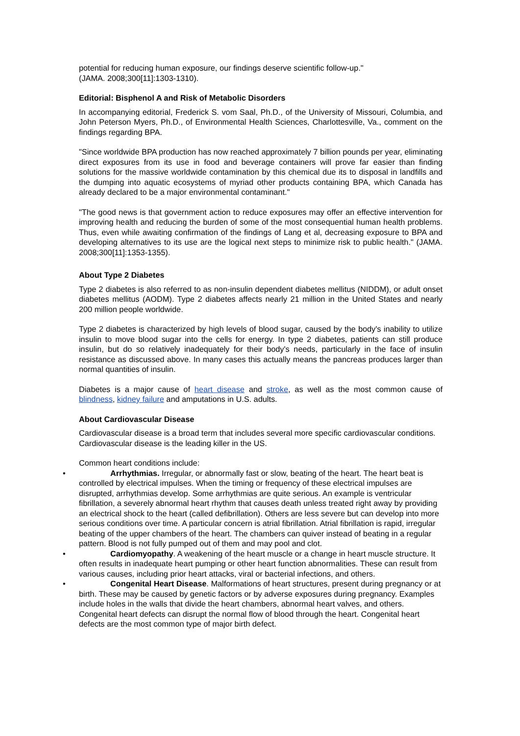potential for reducing human exposure, our findings deserve scientific follow-up."
(JAMA. 2008;300[11]:1303-1310).
Editorial: Bisphenol A and Risk of Metabolic Disorders
In accompanying editorial, Frederick S. vom Saal, Ph.D., of the University of Missouri, Columbia, and John Peterson Myers, Ph.D., of Environmental Health Sciences, Charlottesville, Va., comment on the findings regarding BPA.
"Since worldwide BPA production has now reached approximately 7 billion pounds per year, eliminating direct exposures from its use in food and beverage containers will prove far easier than finding solutions for the massive worldwide contamination by this chemical due its to disposal in landfills and the dumping into aquatic ecosystems of myriad other products containing BPA, which Canada has already declared to be a major environmental contaminant."
"The good news is that government action to reduce exposures may offer an effective intervention for improving health and reducing the burden of some of the most consequential human health problems. Thus, even while awaiting confirmation of the findings of Lang et al, decreasing exposure to BPA and developing alternatives to its use are the logical next steps to minimize risk to public health." (JAMA. 2008;300[11]:1353-1355).
About Type 2 Diabetes
Type 2 diabetes is also referred to as non-insulin dependent diabetes mellitus (NIDDM), or adult onset diabetes mellitus (AODM). Type 2 diabetes affects nearly 21 million in the United States and nearly 200 million people worldwide.
Type 2 diabetes is characterized by high levels of blood sugar, caused by the body's inability to utilize insulin to move blood sugar into the cells for energy. In type 2 diabetes, patients can still produce insulin, but do so relatively inadequately for their body's needs, particularly in the face of insulin resistance as discussed above. In many cases this actually means the pancreas produces larger than normal quantities of insulin.
Diabetes is a major cause of heart disease and stroke, as well as the most common cause of blindness, kidney failure and amputations in U.S. adults.
About Cardiovascular Disease
Cardiovascular disease is a broad term that includes several more specific cardiovascular conditions. Cardiovascular disease is the leading killer in the US.
Common heart conditions include:
• Arrhythmias. Irregular, or abnormally fast or slow, beating of the heart. The heart beat is controlled by electrical impulses. When the timing or frequency of these electrical impulses are disrupted, arrhythmias develop. Some arrhythmias are quite serious. An example is ventricular fibrillation, a severely abnormal heart rhythm that causes death unless treated right away by providing an electrical shock to the heart (called defibrillation). Others are less severe but can develop into more serious conditions over time. A particular concern is atrial fibrillation. Atrial fibrillation is rapid, irregular beating of the upper chambers of the heart. The chambers can quiver instead of beating in a regular pattern. Blood is not fully pumped out of them and may pool and clot.
• Cardiomyopathy. A weakening of the heart muscle or a change in heart muscle structure. It often results in inadequate heart pumping or other heart function abnormalities. These can result from various causes, including prior heart attacks, viral or bacterial infections, and others.
• Congenital Heart Disease. Malformations of heart structures, present during pregnancy or at birth. These may be caused by genetic factors or by adverse exposures during pregnancy. Examples include holes in the walls that divide the heart chambers, abnormal heart valves, and others. Congenital heart defects can disrupt the normal flow of blood through the heart. Congenital heart defects are the most common type of major birth defect.